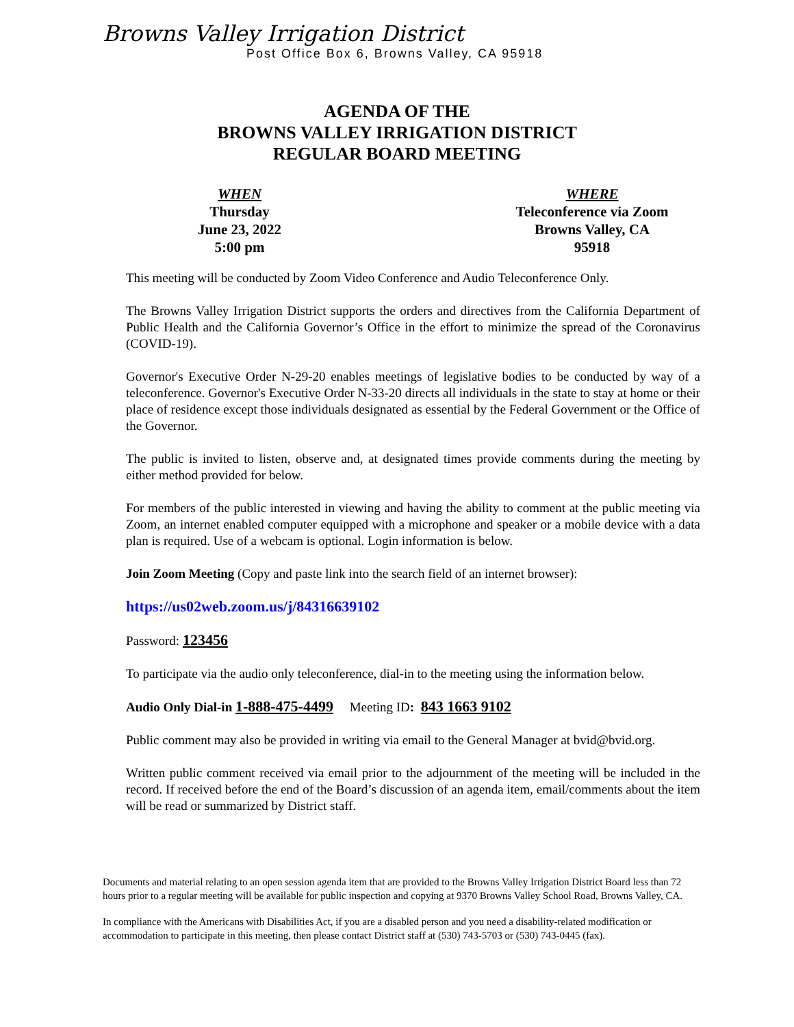Browns Valley Irrigation District
Post Office Box 6, Browns Valley, CA 95918
AGENDA OF THE
BROWNS VALLEY IRRIGATION DISTRICT
REGULAR BOARD MEETING
WHEN
Thursday
June 23, 2022
5:00 pm
WHERE
Teleconference via Zoom
Browns Valley, CA
95918
This meeting will be conducted by Zoom Video Conference and Audio Teleconference Only.
The Browns Valley Irrigation District supports the orders and directives from the California Department of Public Health and the California Governor’s Office in the effort to minimize the spread of the Coronavirus (COVID-19).
Governor's Executive Order N-29-20 enables meetings of legislative bodies to be conducted by way of a teleconference. Governor's Executive Order N-33-20 directs all individuals in the state to stay at home or their place of residence except those individuals designated as essential by the Federal Government or the Office of the Governor.
The public is invited to listen, observe and, at designated times provide comments during the meeting by either method provided for below.
For members of the public interested in viewing and having the ability to comment at the public meeting via Zoom, an internet enabled computer equipped with a microphone and speaker or a mobile device with a data plan is required. Use of a webcam is optional. Login information is below.
Join Zoom Meeting (Copy and paste link into the search field of an internet browser):
https://us02web.zoom.us/j/84316639102
Password: 123456
To participate via the audio only teleconference, dial-in to the meeting using the information below.
Audio Only Dial-in 1-888-475-4499 Meeting ID: 843 1663 9102
Public comment may also be provided in writing via email to the General Manager at bvid@bvid.org.
Written public comment received via email prior to the adjournment of the meeting will be included in the record. If received before the end of the Board’s discussion of an agenda item, email/comments about the item will be read or summarized by District staff.
Documents and material relating to an open session agenda item that are provided to the Browns Valley Irrigation District Board less than 72 hours prior to a regular meeting will be available for public inspection and copying at 9370 Browns Valley School Road, Browns Valley, CA.
In compliance with the Americans with Disabilities Act, if you are a disabled person and you need a disability-related modification or accommodation to participate in this meeting, then please contact District staff at (530) 743-5703 or (530) 743-0445 (fax).